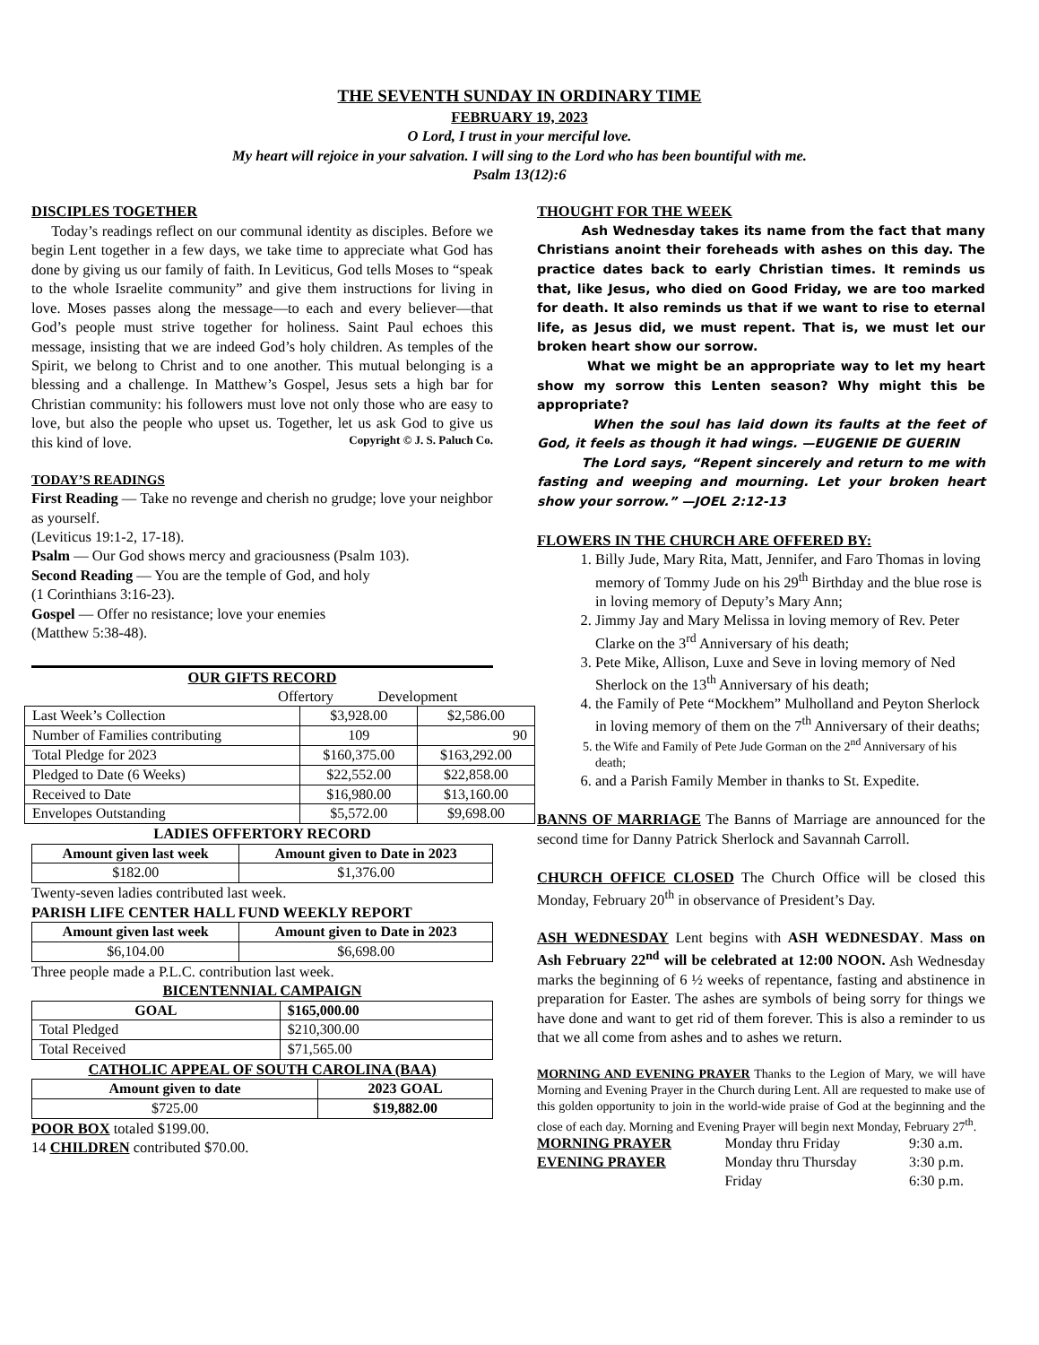THE SEVENTH SUNDAY IN ORDINARY TIME
FEBRUARY 19, 2023
O Lord, I trust in your merciful love.
My heart will rejoice in your salvation. I will sing to the Lord who has been bountiful with me.
Psalm 13(12):6
DISCIPLES TOGETHER
Today’s readings reflect on our communal identity as disciples. Before we begin Lent together in a few days, we take time to appreciate what God has done by giving us our family of faith. In Leviticus, God tells Moses to “speak to the whole Israelite community” and give them instructions for living in love. Moses passes along the message—to each and every believer—that God’s people must strive together for holiness. Saint Paul echoes this message, insisting that we are indeed God’s holy children. As temples of the Spirit, we belong to Christ and to one another. This mutual belonging is a blessing and a challenge. In Matthew’s Gospel, Jesus sets a high bar for Christian community: his followers must love not only those who are easy to love, but also the people who upset us. Together, let us ask God to give us this kind of love. Copyright © J. S. Paluch Co.
TODAY’S READINGS
First Reading — Take no revenge and cherish no grudge; love your neighbor as yourself.
(Leviticus 19:1-2, 17-18).
Psalm — Our God shows mercy and graciousness (Psalm 103).
Second Reading — You are the temple of God, and holy
(1 Corinthians 3:16-23).
Gospel — Offer no resistance; love your enemies
(Matthew 5:38-48).
OUR GIFTS RECORD
Offertory Development
| Last Week’s Collection | $3,928.00 | $2,586.00 |
| Number of Families contributing | 109 | 90 |
| Total Pledge for 2023 | $160,375.00 | $163,292.00 |
| Pledged to Date (6 Weeks) | $22,552.00 | $22,858.00 |
| Received to Date | $16,980.00 | $13,160.00 |
| Envelopes Outstanding | $5,572.00 | $9,698.00 |
LADIES OFFERTORY RECORD
| Amount given last week | Amount given to Date in 2023 |
| --- | --- |
| $182.00 | $1,376.00 |
Twenty-seven ladies contributed last week.
PARISH LIFE CENTER HALL FUND WEEKLY REPORT
| Amount given last week | Amount given to Date in 2023 |
| --- | --- |
| $6,104.00 | $6,698.00 |
Three people made a P.L.C. contribution last week.
BICENTENNIAL CAMPAIGN
| GOAL | $165,000.00 |
| --- | --- |
| Total Pledged | $210,300.00 |
| Total Received | $71,565.00 |
CATHOLIC APPEAL OF SOUTH CAROLINA (BAA)
| Amount given to date | 2023 GOAL |
| --- | --- |
| $725.00 | $19,882.00 |
POOR BOX totaled $199.00.
14 CHILDREN contributed $70.00.
THOUGHT FOR THE WEEK
Ash Wednesday takes its name from the fact that many Christians anoint their foreheads with ashes on this day. The practice dates back to early Christian times. It reminds us that, like Jesus, who died on Good Friday, we are too marked for death. It also reminds us that if we want to rise to eternal life, as Jesus did, we must repent. That is, we must let our broken heart show our sorrow.
What we might be an appropriate way to let my heart show my sorrow this Lenten season? Why might this be appropriate?
When the soul has laid down its faults at the feet of God, it feels as though it had wings. —EUGENIE DE GUERIN
The Lord says, “Repent sincerely and return to me with fasting and weeping and mourning. Let your broken heart show your sorrow.” —JOEL 2:12-13
FLOWERS IN THE CHURCH ARE OFFERED BY:
1. Billy Jude, Mary Rita, Matt, Jennifer, and Faro Thomas in loving memory of Tommy Jude on his 29<sup>th</sup> Birthday and the blue rose is in loving memory of Deputy’s Mary Ann;
2. Jimmy Jay and Mary Melissa in loving memory of Rev. Peter Clarke on the 3<sup>rd</sup> Anniversary of his death;
3. Pete Mike, Allison, Luxe and Seve in loving memory of Ned Sherlock on the 13<sup>th</sup> Anniversary of his death;
4. the Family of Pete “Mockhem” Mulholland and Peyton Sherlock in loving memory of them on the 7<sup>th</sup> Anniversary of their deaths;
5. the Wife and Family of Pete Jude Gorman on the 2<sup>nd</sup> Anniversary of his death;
6. and a Parish Family Member in thanks to St. Expedite.
BANNS OF MARRIAGE The Banns of Marriage are announced for the second time for Danny Patrick Sherlock and Savannah Carroll.
CHURCH OFFICE CLOSED The Church Office will be closed this Monday, February 20<sup>th</sup> in observance of President’s Day.
ASH WEDNESDAY Lent begins with ASH WEDNESDAY. Mass on Ash February 22<sup>nd</sup> will be celebrated at 12:00 NOON. Ash Wednesday marks the beginning of 6 ½ weeks of repentance, fasting and abstinence in preparation for Easter. The ashes are symbols of being sorry for things we have done and want to get rid of them forever. This is also a reminder to us that we all come from ashes and to ashes we return.
MORNING AND EVENING PRAYER Thanks to the Legion of Mary, we will have Morning and Evening Prayer in the Church during Lent. All are requested to make use of this golden opportunity to join in the world-wide praise of God at the beginning and the close of each day. Morning and Evening Prayer will begin next Monday, February 27<sup>th</sup>.
| MORNING PRAYER | Monday thru Friday | 9:30 a.m. |
| EVENING PRAYER | Monday thru Thursday | 3:30 p.m. |
| | Friday | 6:30 p.m. |